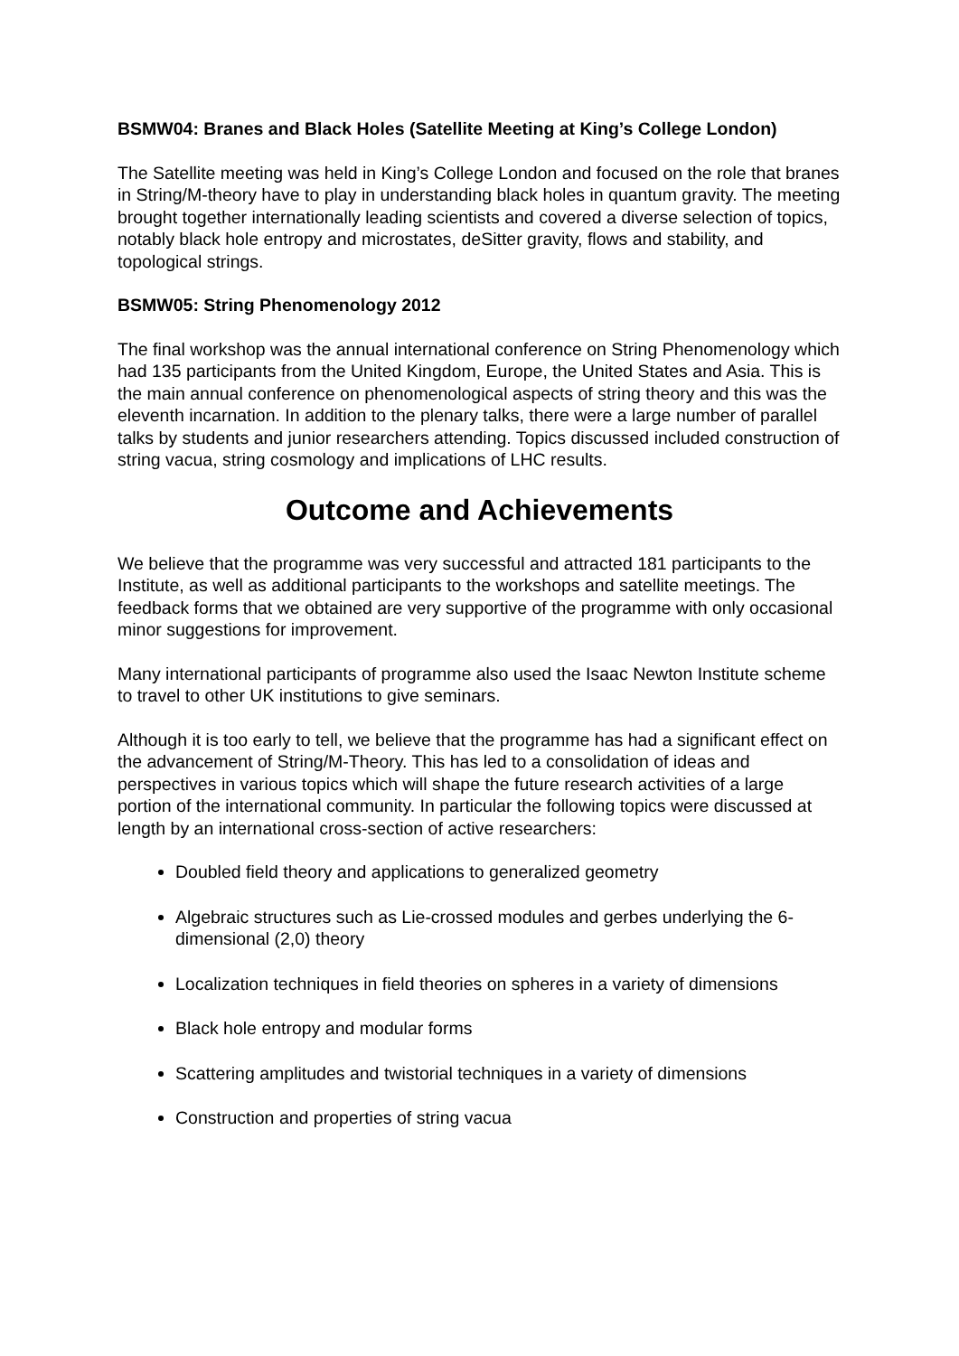BSMW04: Branes and Black Holes (Satellite Meeting at King’s College London)
The Satellite meeting was held in King’s College London and focused on the role that branes in String/M-theory have to play in understanding black holes in quantum gravity. The meeting brought together internationally leading scientists and covered a diverse selection of topics, notably black hole entropy and microstates, deSitter gravity, flows and stability, and topological strings.
BSMW05: String Phenomenology 2012
The final workshop was the annual international conference on String Phenomenology which had 135 participants from the United Kingdom, Europe, the United States and Asia. This is the main annual conference on phenomenological aspects of string theory and this was the eleventh incarnation. In addition to the plenary talks, there were a large number of parallel talks by students and junior researchers attending. Topics discussed included construction of string vacua, string cosmology and implications of LHC results.
Outcome and Achievements
We believe that the programme was very successful and attracted 181 participants to the Institute, as well as additional participants to the workshops and satellite meetings. The feedback forms that we obtained are very supportive of the programme with only occasional minor suggestions for improvement.
Many international participants of programme also used the Isaac Newton Institute scheme to travel to other UK institutions to give seminars.
Although it is too early to tell, we believe that the programme has had a significant effect on the advancement of String/M-Theory. This has led to a consolidation of ideas and perspectives in various topics which will shape the future research activities of a large portion of the international community. In particular the following topics were discussed at length by an international cross-section of active researchers:
Doubled field theory and applications to generalized geometry
Algebraic structures such as Lie-crossed modules and gerbes underlying the 6-dimensional (2,0) theory
Localization techniques in field theories on spheres in a variety of dimensions
Black hole entropy and modular forms
Scattering amplitudes and twistorial techniques in a variety of dimensions
Construction and properties of string vacua